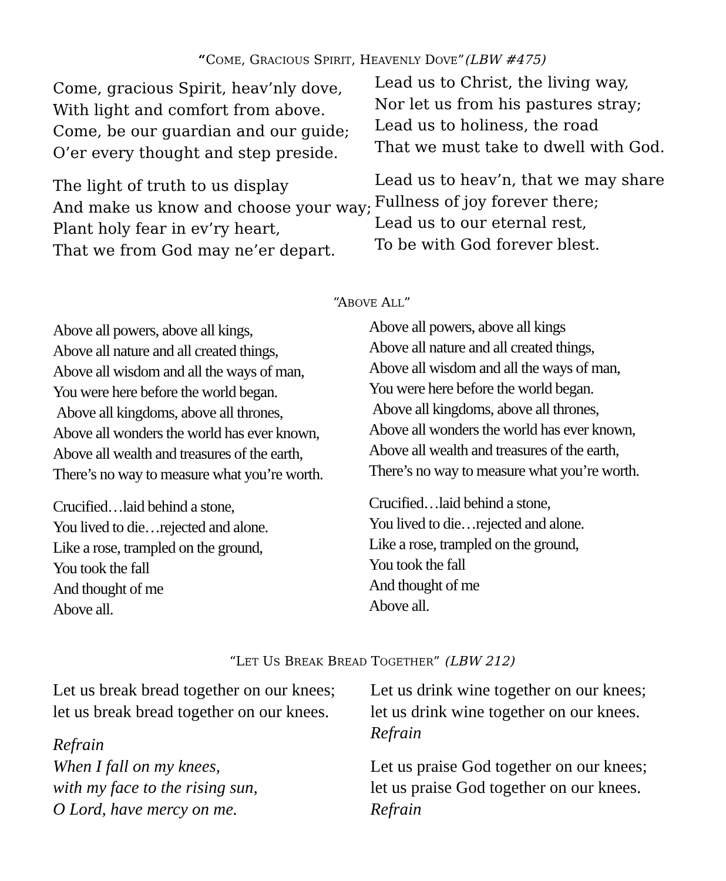“COME, GRACIOUS SPIRIT, HEAVENLY DOVE”(LBW #475)
Come, gracious Spirit, heav’nly dove,
With light and comfort from above.
Come, be our guardian and our guide;
O’er every thought and step preside.
The light of truth to us display
And make us know and choose your way;
Plant holy fear in ev’ry heart,
That we from God may ne’er depart.
Lead us to Christ, the living way,
Nor let us from his pastures stray;
Lead us to holiness, the road
That we must take to dwell with God.
Lead us to heav’n, that we may share
Fullness of joy forever there;
Lead us to our eternal rest,
To be with God forever blest.
“ABOVE ALL”
Above all powers, above all kings,
Above all nature and all created things,
Above all wisdom and all the ways of man,
You were here before the world began.
Above all kingdoms, above all thrones,
Above all wonders the world has ever known,
Above all wealth and treasures of the earth,
There’s no way to measure what you’re worth.
Crucified…laid behind a stone,
You lived to die…rejected and alone.
Like a rose, trampled on the ground,
You took the fall
And thought of me
Above all.
Above all powers, above all kings
Above all nature and all created things,
Above all wisdom and all the ways of man,
You were here before the world began.
Above all kingdoms, above all thrones,
Above all wonders the world has ever known,
Above all wealth and treasures of the earth,
There’s no way to measure what you’re worth.
Crucified…laid behind a stone,
You lived to die…rejected and alone.
Like a rose, trampled on the ground,
You took the fall
And thought of me
Above all.
“LET US BREAK BREAD TOGETHER” (LBW 212)
Let us break bread together on our knees;
let us break bread together on our knees.
Refrain
When I fall on my knees,
with my face to the rising sun,
O Lord, have mercy on me.
Let us drink wine together on our knees;
let us drink wine together on our knees.
Refrain
Let us praise God together on our knees;
let us praise God together on our knees.
Refrain